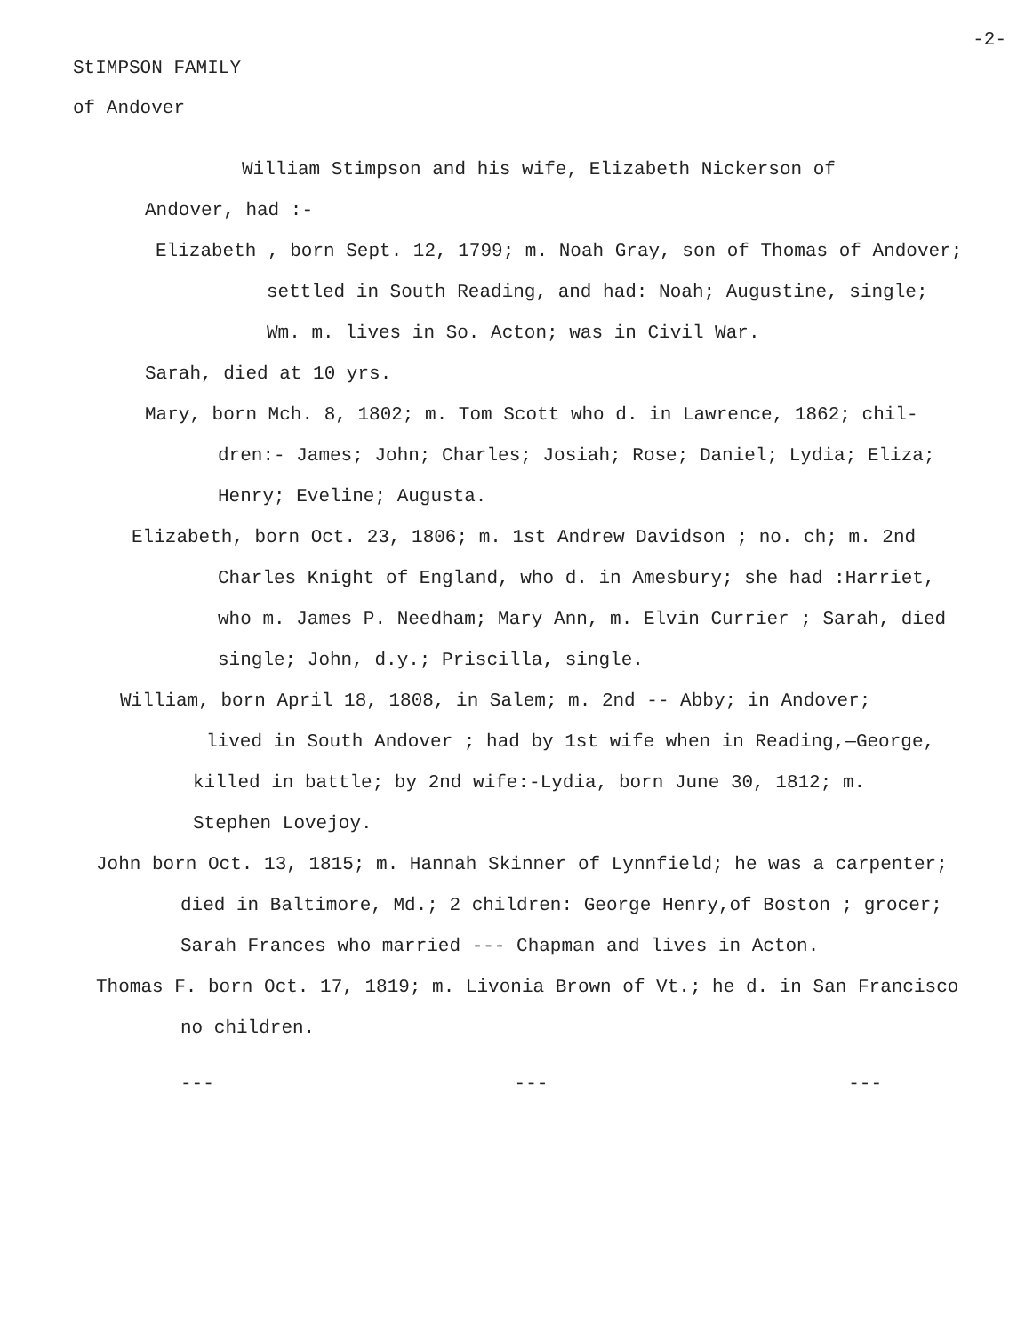-2-
StIMPSON FAMILY
of Andover
William Stimpson and his wife, Elizabeth Nickerson of
Andover, had :-
Elizabeth , born Sept. 12, 1799; m. Noah Gray, son of Thomas of Andover;
settled in South Reading, and had: Noah; Augustine, single;
Wm. m. lives in So. Acton; was in Civil War.
Sarah, died at 10 yrs.
Mary, born Mch. 8, 1802; m. Tom Scott who d. in Lawrence, 1862; chil-
dren:- James; John; Charles; Josiah; Rose; Daniel; Lydia; Eliza;
Henry; Eveline; Augusta.
Elizabeth, born Oct. 23, 1806; m. 1st Andrew Davidson ; no. ch; m. 2nd
Charles Knight of England, who d. in Amesbury; she had :Harriet,
who m. James P. Needham; Mary Ann, m. Elvin Currier ; Sarah, died
single; John, d.y.; Priscilla, single.
William, born April 18, 1808, in Salem; m. 2nd -- Abby; in Andover;
lived in South Andover ; had by 1st wife when in Reading,—George,
killed in battle; by 2nd wife:-Lydia, born June 30, 1812; m.
Stephen Lovejoy.
John born Oct. 13, 1815; m. Hannah Skinner of Lynnfield; he was a carpenter;
died in Baltimore, Md.; 2 children: George Henry,of Boston ; grocer;
Sarah Frances who married --- Chapman and lives in Acton.
Thomas F. born Oct. 17, 1819; m. Livonia Brown of Vt.; he d. in San Francisco
no children.
--- --- ---